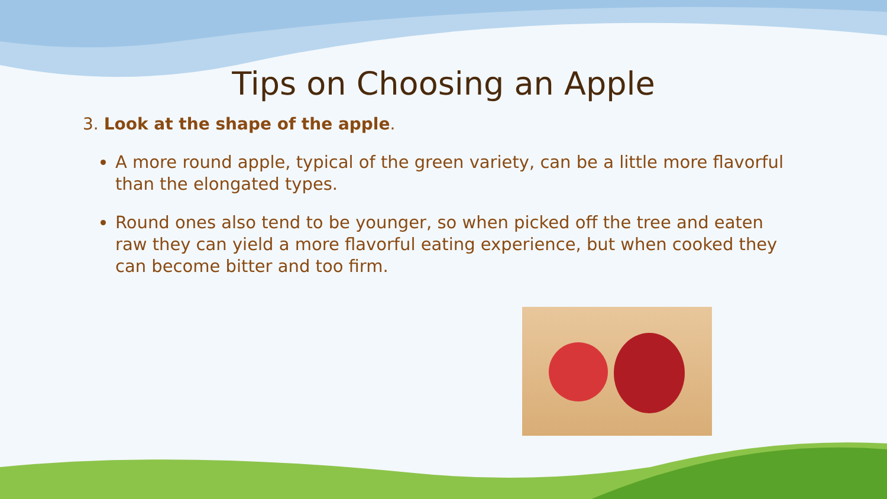Tips on Choosing an Apple
3. Look at the shape of the apple.
A more round apple, typical of the green variety, can be a little more flavorful than the elongated types.
Round ones also tend to be younger, so when picked off the tree and eaten raw they can yield a more flavorful eating experience, but when cooked they can become bitter and too firm.